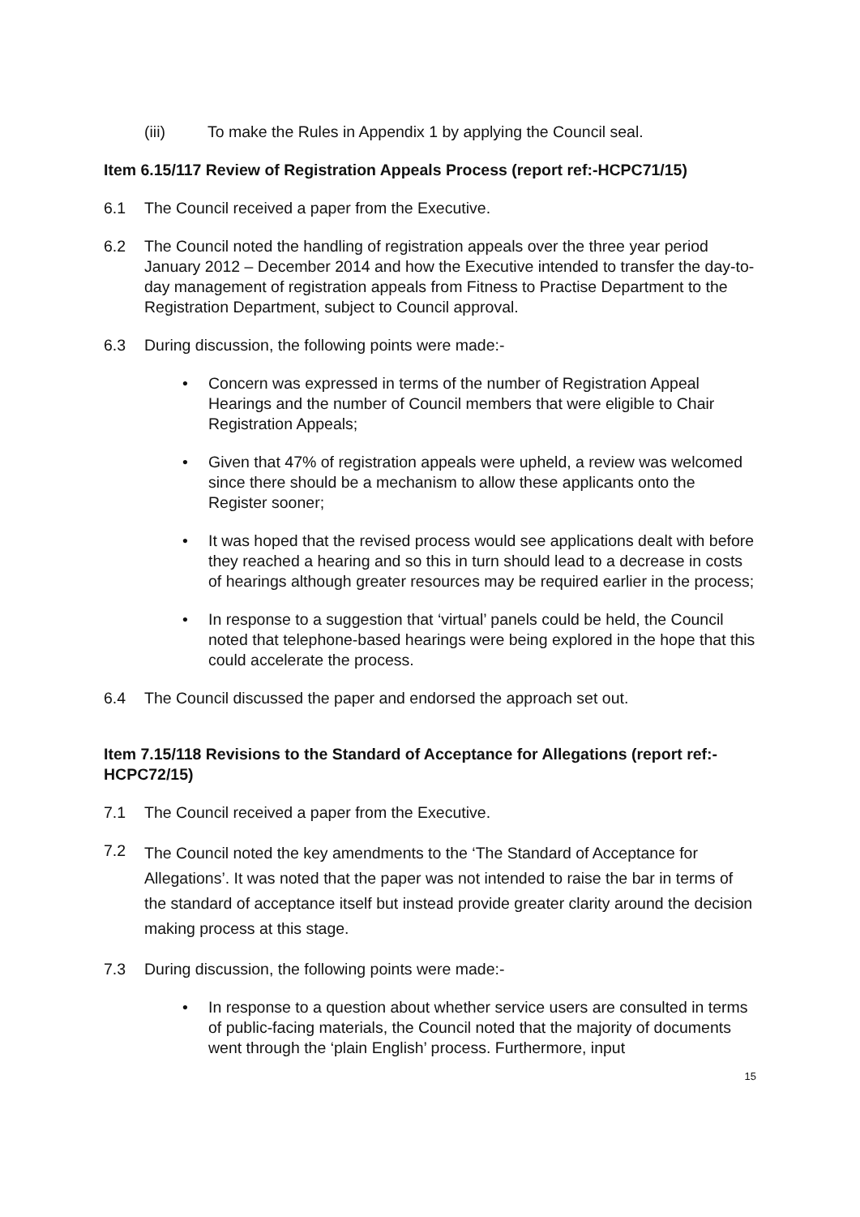(iii) To make the Rules in Appendix 1 by applying the Council seal.
Item 6.15/117 Review of Registration Appeals Process (report ref:-HCPC71/15)
6.1 The Council received a paper from the Executive.
6.2 The Council noted the handling of registration appeals over the three year period January 2012 – December 2014 and how the Executive intended to transfer the day-to-day management of registration appeals from Fitness to Practise Department to the Registration Department, subject to Council approval.
6.3 During discussion, the following points were made:-
• Concern was expressed in terms of the number of Registration Appeal Hearings and the number of Council members that were eligible to Chair Registration Appeals;
• Given that 47% of registration appeals were upheld, a review was welcomed since there should be a mechanism to allow these applicants onto the Register sooner;
• It was hoped that the revised process would see applications dealt with before they reached a hearing and so this in turn should lead to a decrease in costs of hearings although greater resources may be required earlier in the process;
• In response to a suggestion that ‘virtual’ panels could be held, the Council noted that telephone-based hearings were being explored in the hope that this could accelerate the process.
6.4 The Council discussed the paper and endorsed the approach set out.
Item 7.15/118 Revisions to the Standard of Acceptance for Allegations (report ref:-HCPC72/15)
7.1 The Council received a paper from the Executive.
7.2
The Council noted the key amendments to the ‘The Standard of Acceptance for Allegations’. It was noted that the paper was not intended to raise the bar in terms of the standard of acceptance itself but instead provide greater clarity around the decision making process at this stage.
7.3 During discussion, the following points were made:-
• In response to a question about whether service users are consulted in terms of public-facing materials, the Council noted that the majority of documents went through the ‘plain English’ process. Furthermore, input
15